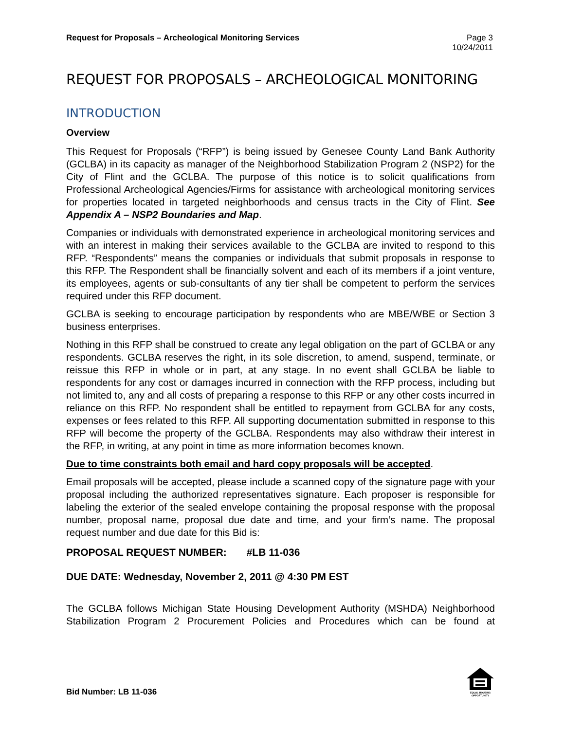Request for Proposals – Archeological Monitoring Services
Page 3
10/24/2011
REQUEST FOR PROPOSALS – ARCHEOLOGICAL MONITORING
INTRODUCTION
Overview
This Request for Proposals (“RFP”) is being issued by Genesee County Land Bank Authority (GCLBA) in its capacity as manager of the Neighborhood Stabilization Program 2 (NSP2) for the City of Flint and the GCLBA. The purpose of this notice is to solicit qualifications from Professional Archeological Agencies/Firms for assistance with archeological monitoring services for properties located in targeted neighborhoods and census tracts in the City of Flint. See Appendix A – NSP2 Boundaries and Map.
Companies or individuals with demonstrated experience in archeological monitoring services and with an interest in making their services available to the GCLBA are invited to respond to this RFP. “Respondents” means the companies or individuals that submit proposals in response to this RFP. The Respondent shall be financially solvent and each of its members if a joint venture, its employees, agents or sub-consultants of any tier shall be competent to perform the services required under this RFP document.
GCLBA is seeking to encourage participation by respondents who are MBE/WBE or Section 3 business enterprises.
Nothing in this RFP shall be construed to create any legal obligation on the part of GCLBA or any respondents. GCLBA reserves the right, in its sole discretion, to amend, suspend, terminate, or reissue this RFP in whole or in part, at any stage. In no event shall GCLBA be liable to respondents for any cost or damages incurred in connection with the RFP process, including but not limited to, any and all costs of preparing a response to this RFP or any other costs incurred in reliance on this RFP. No respondent shall be entitled to repayment from GCLBA for any costs, expenses or fees related to this RFP. All supporting documentation submitted in response to this RFP will become the property of the GCLBA. Respondents may also withdraw their interest in the RFP, in writing, at any point in time as more information becomes known.
Due to time constraints both email and hard copy proposals will be accepted.
Email proposals will be accepted, please include a scanned copy of the signature page with your proposal including the authorized representatives signature. Each proposer is responsible for labeling the exterior of the sealed envelope containing the proposal response with the proposal number, proposal name, proposal due date and time, and your firm’s name. The proposal request number and due date for this Bid is:
PROPOSAL REQUEST NUMBER: #LB 11-036
DUE DATE: Wednesday, November 2, 2011 @ 4:30 PM EST
The GCLBA follows Michigan State Housing Development Authority (MSHDA) Neighborhood Stabilization Program 2 Procurement Policies and Procedures which can be found at
Bid Number: LB 11-036
EQUAL HOUSING
OPPORTUNITY